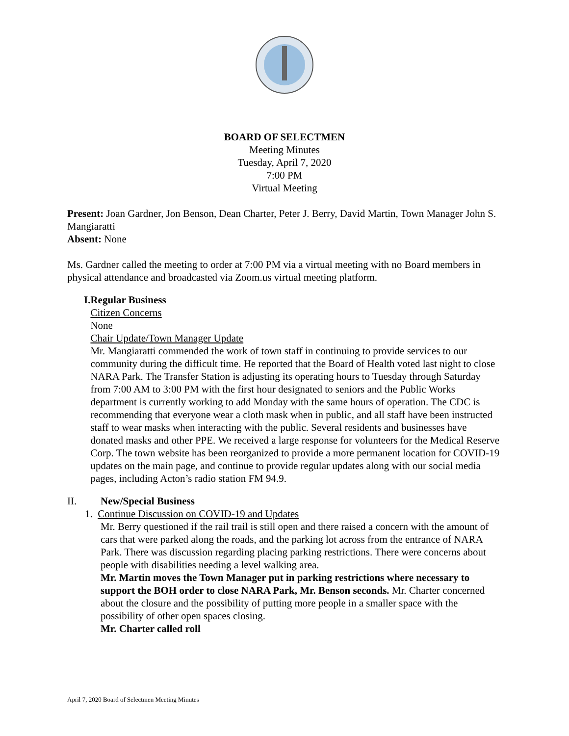BOARD OF SELECTMEN
Meeting Minutes
Tuesday, April 7, 2020
7:00 PM
Virtual Meeting
Present: Joan Gardner, Jon Benson, Dean Charter, Peter J. Berry, David Martin, Town Manager John S. Mangiaratti
Absent: None
Ms. Gardner called the meeting to order at 7:00 PM via a virtual meeting with no Board members in physical attendance and broadcasted via Zoom.us virtual meeting platform.
I. Regular Business
Citizen Concerns
None
Chair Update/Town Manager Update
Mr. Mangiaratti commended the work of town staff in continuing to provide services to our community during the difficult time. He reported that the Board of Health voted last night to close NARA Park. The Transfer Station is adjusting its operating hours to Tuesday through Saturday from 7:00 AM to 3:00 PM with the first hour designated to seniors and the Public Works department is currently working to add Monday with the same hours of operation. The CDC is recommending that everyone wear a cloth mask when in public, and all staff have been instructed staff to wear masks when interacting with the public. Several residents and businesses have donated masks and other PPE. We received a large response for volunteers for the Medical Reserve Corp. The town website has been reorganized to provide a more permanent location for COVID-19 updates on the main page, and continue to provide regular updates along with our social media pages, including Acton’s radio station FM 94.9.
II. New/Special Business
1. Continue Discussion on COVID-19 and Updates
Mr. Berry questioned if the rail trail is still open and there raised a concern with the amount of cars that were parked along the roads, and the parking lot across from the entrance of NARA Park. There was discussion regarding placing parking restrictions. There were concerns about people with disabilities needing a level walking area.
Mr. Martin moves the Town Manager put in parking restrictions where necessary to support the BOH order to close NARA Park, Mr. Benson seconds. Mr. Charter concerned about the closure and the possibility of putting more people in a smaller space with the possibility of other open spaces closing.
Mr. Charter called roll
April 7, 2020 Board of Selectmen Meeting Minutes